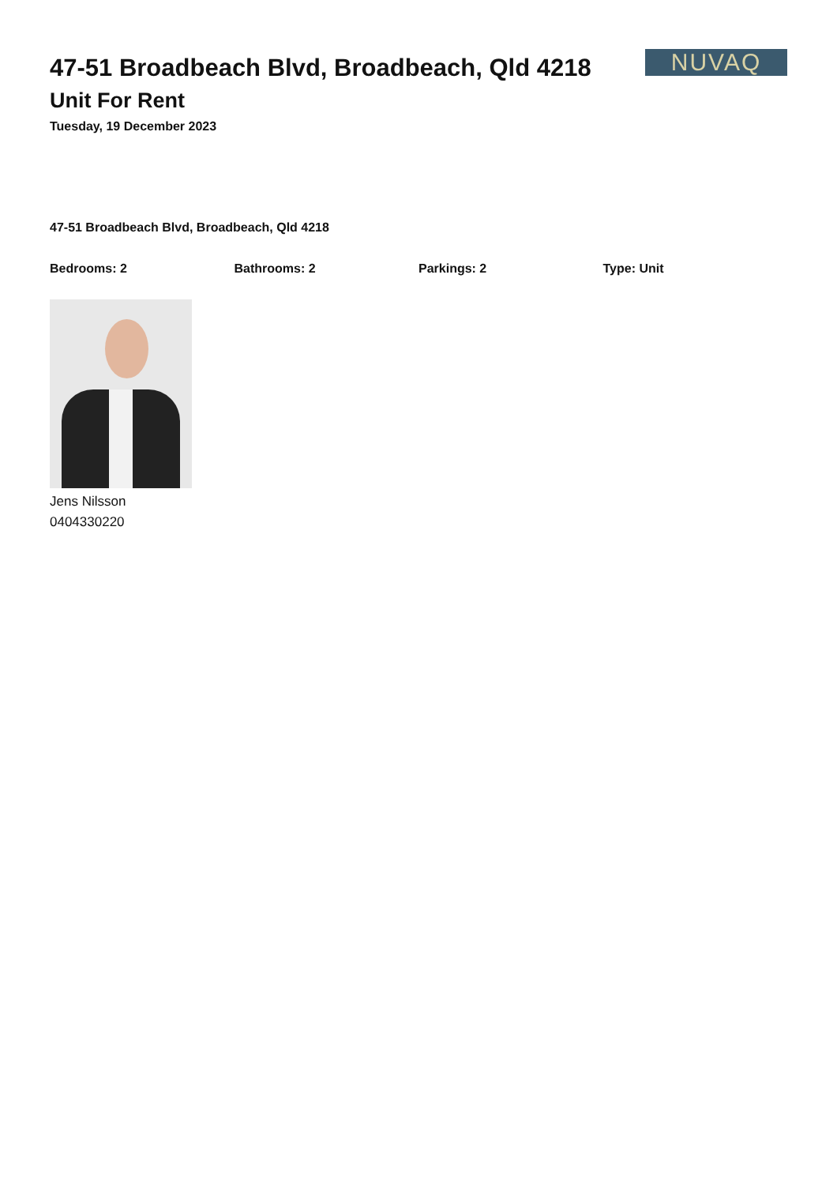47-51 Broadbeach Blvd, Broadbeach, Qld 4218
Unit For Rent
Tuesday, 19 December 2023
NUVAQ
47-51 Broadbeach Blvd, Broadbeach, Qld 4218
Bedrooms: 2 Bathrooms: 2 Parkings: 2 Type: Unit
Jens Nilsson
0404330220